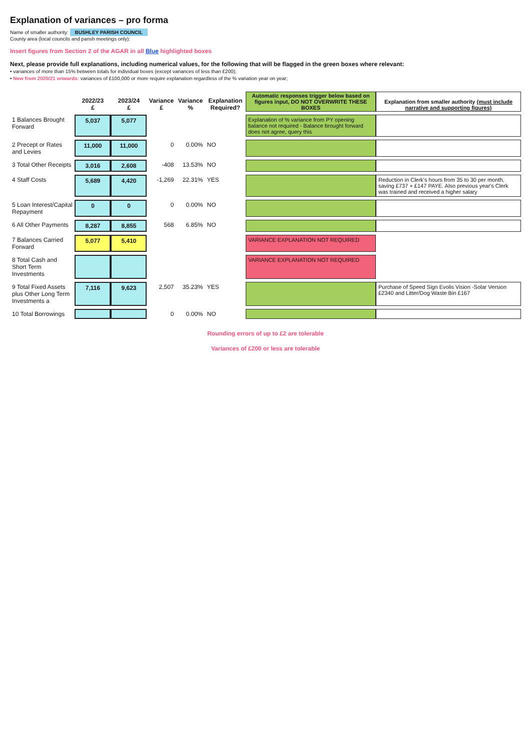Explanation of variances – pro forma
Name of smaller authority: BUSHLEY PARISH COUNCIL
County area (local councils and parish meetings only):
Insert figures from Section 2 of the AGAR in all Blue highlighted boxes
Next, please provide full explanations, including numerical values, for the following that will be flagged in the green boxes where relevant:
• variances of more than 15% between totals for individual boxes (except variances of less than £200);
• New from 2020/21 onwards: variances of £100,000 or more require explanation regardless of the % variation year on year;
| | 2022/23 £ | 2023/24 £ | Variance £ | Variance % | Explanation Required? | Automatic responses trigger below based on figures input, DO NOT OVERWRITE THESE BOXES | Explanation from smaller authority (must include narrative and supporting figures) |
| --- | --- | --- | --- | --- | --- | --- | --- |
| 1 Balances Brought Forward | 5,037 | 5,077 | | | | Explanation of % variance from PY opening balance not required - Balance brought forward does not agree, query this | |
| 2 Precept or Rates and Levies | 11,000 | 11,000 | 0 | 0.00% | NO | | |
| 3 Total Other Receipts | 3,016 | 2,608 | -408 | 13.53% | NO | | |
| 4 Staff Costs | 5,689 | 4,420 | -1,269 | 22.31% | YES | | Reduction in Clerk's hours from 35 to 30 per month, saving £737 + £147 PAYE. Also previous year's Clerk was trained and received a higher salary |
| 5 Loan Interest/Capital Repayment | 0 | 0 | 0 | 0.00% | NO | | |
| 6 All Other Payments | 8,287 | 8,855 | 568 | 6.85% | NO | | |
| 7 Balances Carried Forward | 5,077 | 5,410 | | | | VARIANCE EXPLANATION NOT REQUIRED | |
| 8 Total Cash and Short Term Investments | | | | | | VARIANCE EXPLANATION NOT REQUIRED | |
| 9 Total Fixed Assets plus Other Long Term Investments a | 7,116 | 9,623 | 2,507 | 35.23% | YES | | Purchase of Speed Sign Evolis Vision -Solar Version £2340 and Litter/Dog Waste Bin £167 |
| 10 Total Borrowings | | | 0 | 0.00% | NO | | |
Rounding errors of up to £2 are tolerable
Variances of £200 or less are tolerable